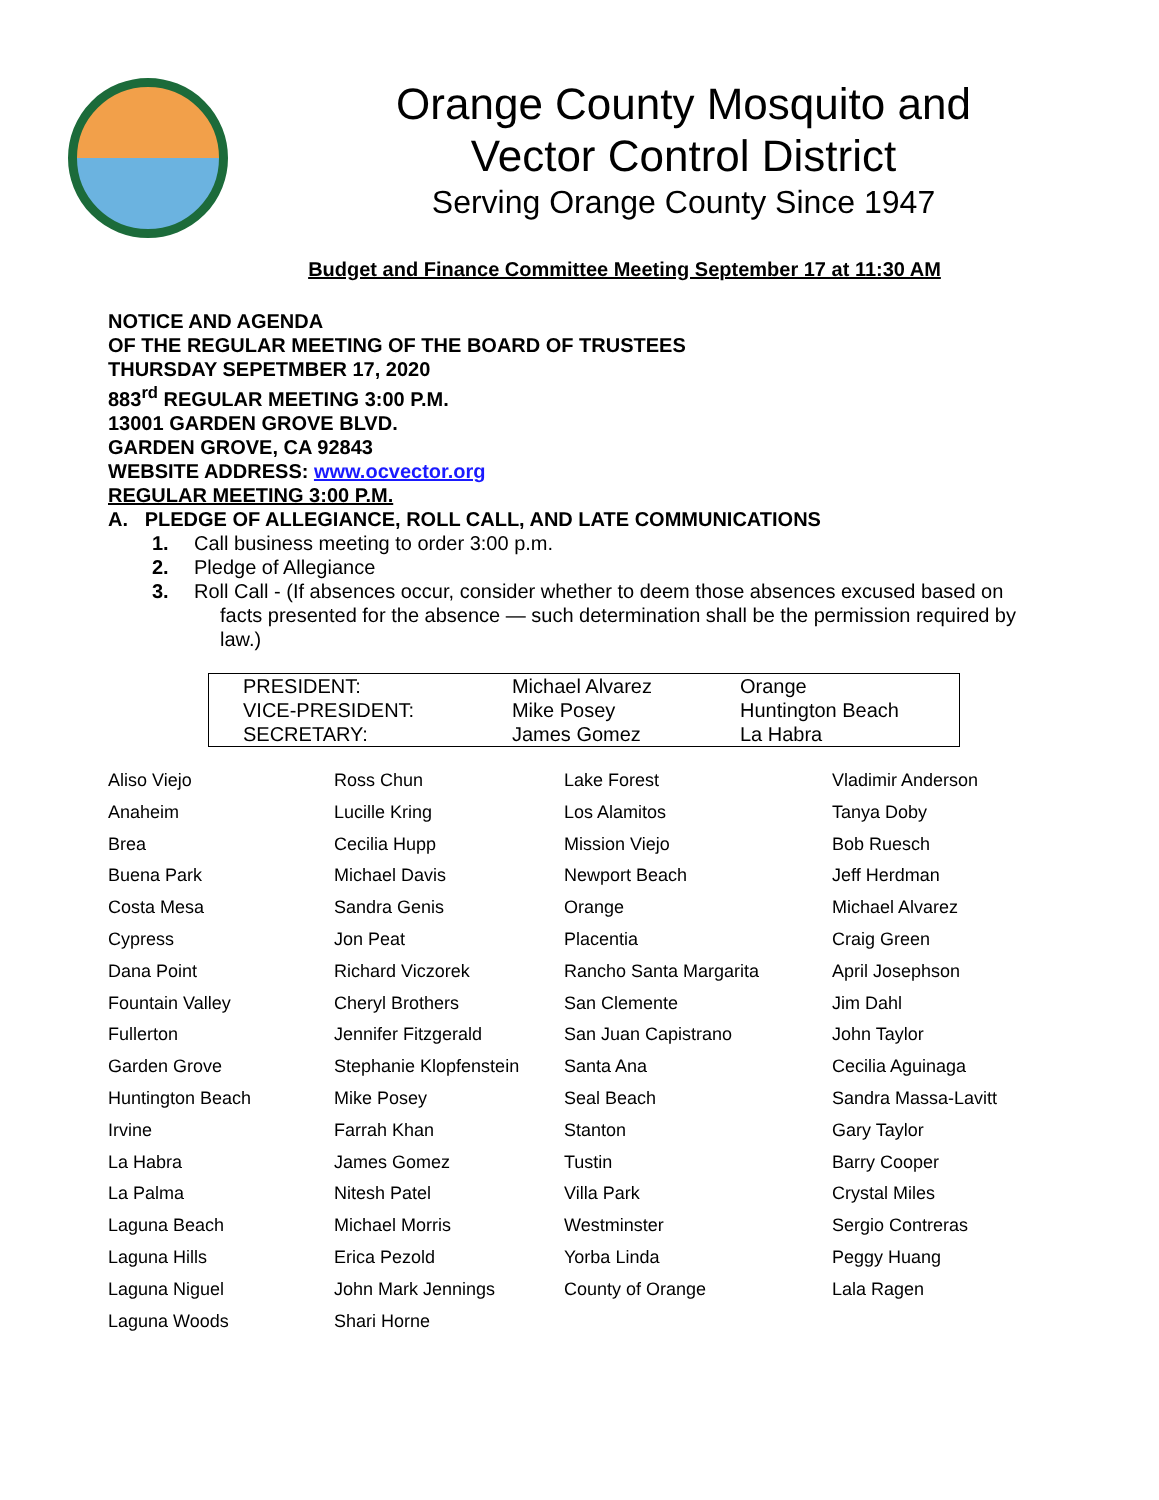Orange County Mosquito and
Vector Control District
Serving Orange County Since 1947
Budget and Finance Committee Meeting September 17 at 11:30 AM
NOTICE AND AGENDA
OF THE REGULAR MEETING OF THE BOARD OF TRUSTEES
THURSDAY SEPETMBER 17, 2020
883<sup>rd</sup> REGULAR MEETING 3:00 P.M.
13001 GARDEN GROVE BLVD.
GARDEN GROVE, CA 92843
WEBSITE ADDRESS: www.ocvector.org
REGULAR MEETING 3:00 P.M.
A. PLEDGE OF ALLEGIANCE, ROLL CALL, AND LATE COMMUNICATIONS
1. Call business meeting to order 3:00 p.m.
2. Pledge of Allegiance
3. Roll Call - (If absences occur, consider whether to deem those absences excused based on
facts presented for the absence — such determination shall be the permission required by law.)
| PRESIDENT: | Michael Alvarez | Orange |
| VICE-PRESIDENT: | Mike Posey | Huntington Beach |
| SECRETARY: | James Gomez | La Habra |
| Aliso Viejo | Ross Chun | Lake Forest | Vladimir Anderson |
| Anaheim | Lucille Kring | Los Alamitos | Tanya Doby |
| Brea | Cecilia Hupp | Mission Viejo | Bob Ruesch |
| Buena Park | Michael Davis | Newport Beach | Jeff Herdman |
| Costa Mesa | Sandra Genis | Orange | Michael Alvarez |
| Cypress | Jon Peat | Placentia | Craig Green |
| Dana Point | Richard Viczorek | Rancho Santa Margarita | April Josephson |
| Fountain Valley | Cheryl Brothers | San Clemente | Jim Dahl |
| Fullerton | Jennifer Fitzgerald | San Juan Capistrano | John Taylor |
| Garden Grove | Stephanie Klopfenstein | Santa Ana | Cecilia Aguinaga |
| Huntington Beach | Mike Posey | Seal Beach | Sandra Massa-Lavitt |
| Irvine | Farrah Khan | Stanton | Gary Taylor |
| La Habra | James Gomez | Tustin | Barry Cooper |
| La Palma | Nitesh Patel | Villa Park | Crystal Miles |
| Laguna Beach | Michael Morris | Westminster | Sergio Contreras |
| Laguna Hills | Erica Pezold | Yorba Linda | Peggy Huang |
| Laguna Niguel | John Mark Jennings | County of Orange | Lala Ragen |
| Laguna Woods | Shari Horne | | |